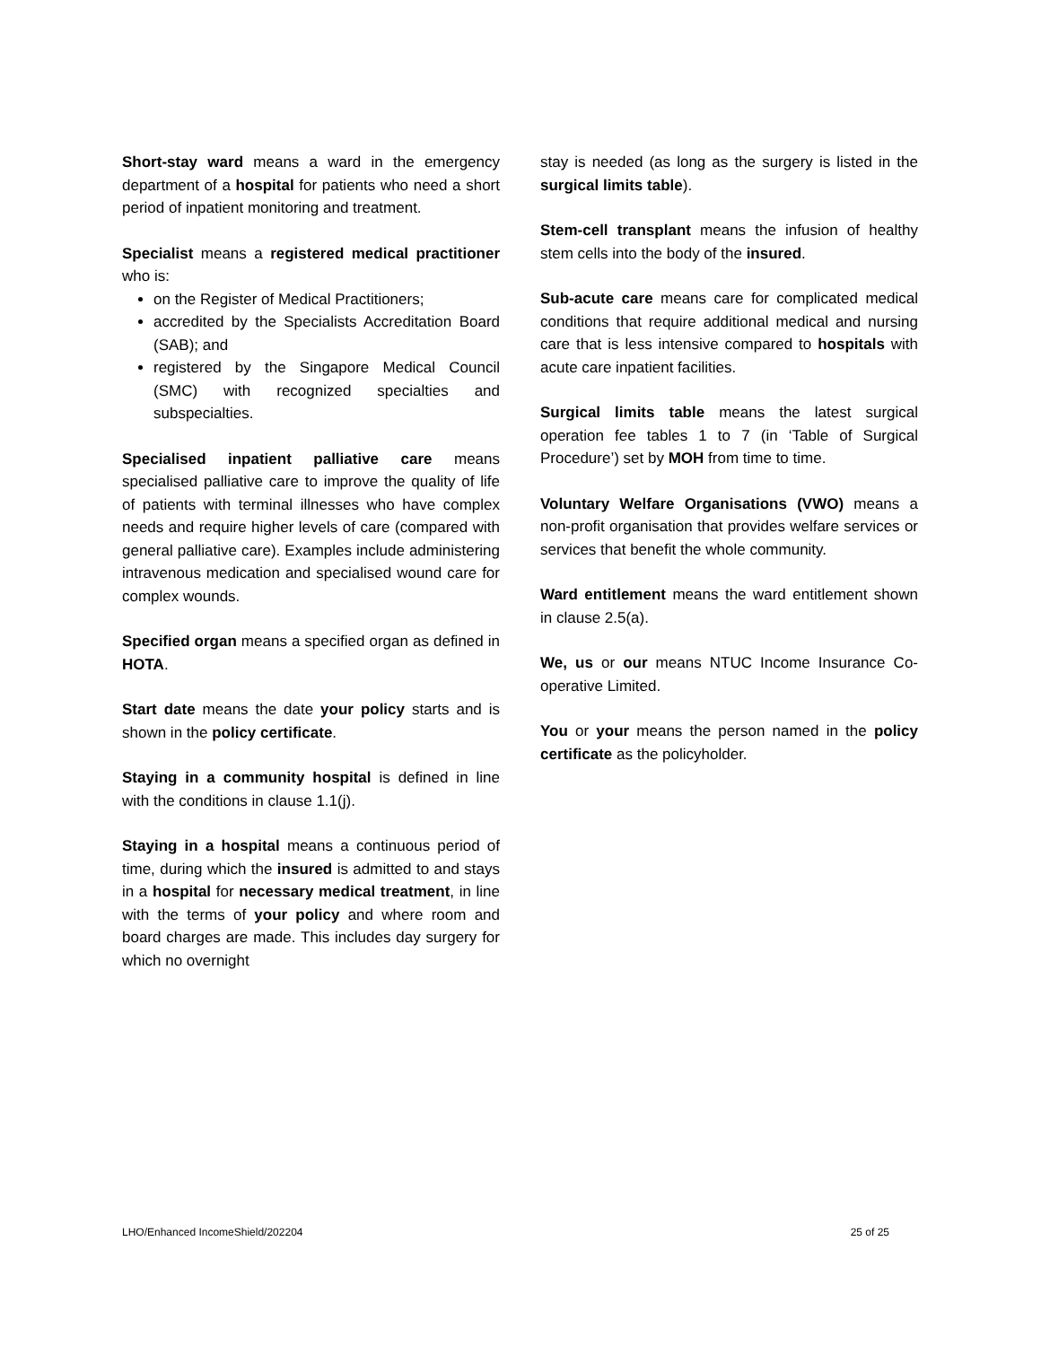Short-stay ward means a ward in the emergency department of a hospital for patients who need a short period of inpatient monitoring and treatment.
Specialist means a registered medical practitioner who is:
on the Register of Medical Practitioners;
accredited by the Specialists Accreditation Board (SAB); and
registered by the Singapore Medical Council (SMC) with recognized specialties and subspecialties.
Specialised inpatient palliative care means specialised palliative care to improve the quality of life of patients with terminal illnesses who have complex needs and require higher levels of care (compared with general palliative care). Examples include administering intravenous medication and specialised wound care for complex wounds.
Specified organ means a specified organ as defined in HOTA.
Start date means the date your policy starts and is shown in the policy certificate.
Staying in a community hospital is defined in line with the conditions in clause 1.1(j).
Staying in a hospital means a continuous period of time, during which the insured is admitted to and stays in a hospital for necessary medical treatment, in line with the terms of your policy and where room and board charges are made. This includes day surgery for which no overnight
stay is needed (as long as the surgery is listed in the surgical limits table).
Stem-cell transplant means the infusion of healthy stem cells into the body of the insured.
Sub-acute care means care for complicated medical conditions that require additional medical and nursing care that is less intensive compared to hospitals with acute care inpatient facilities.
Surgical limits table means the latest surgical operation fee tables 1 to 7 (in ‘Table of Surgical Procedure’) set by MOH from time to time.
Voluntary Welfare Organisations (VWO) means a non-profit organisation that provides welfare services or services that benefit the whole community.
Ward entitlement means the ward entitlement shown in clause 2.5(a).
We, us or our means NTUC Income Insurance Co-operative Limited.
You or your means the person named in the policy certificate as the policyholder.
LHO/Enhanced IncomeShield/202204 25 of 25